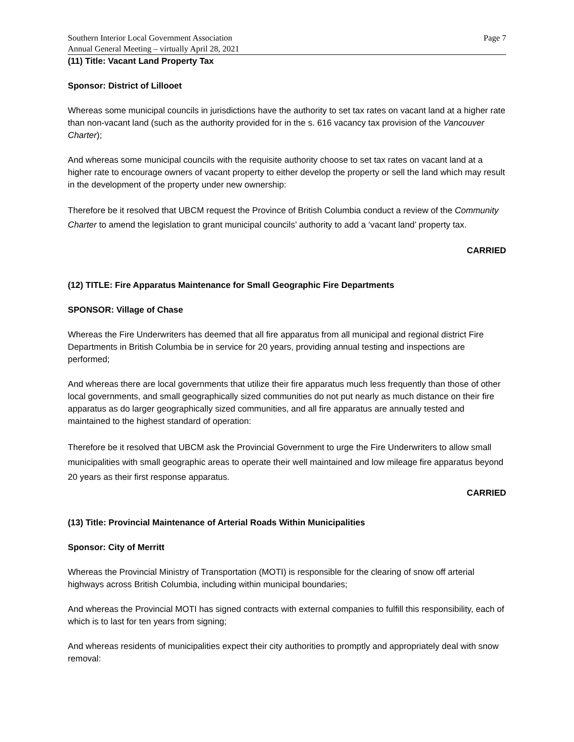Southern Interior Local Government Association
Annual General Meeting – virtually April 28, 2021
Page 7
(11) Title: Vacant Land Property Tax
Sponsor: District of Lillooet
Whereas some municipal councils in jurisdictions have the authority to set tax rates on vacant land at a higher rate than non-vacant land (such as the authority provided for in the s. 616 vacancy tax provision of the Vancouver Charter);
And whereas some municipal councils with the requisite authority choose to set tax rates on vacant land at a higher rate to encourage owners of vacant property to either develop the property or sell the land which may result in the development of the property under new ownership:
Therefore be it resolved that UBCM request the Province of British Columbia conduct a review of the Community Charter to amend the legislation to grant municipal councils’ authority to add a ‘vacant land’ property tax.
CARRIED
(12) TITLE: Fire Apparatus Maintenance for Small Geographic Fire Departments
SPONSOR: Village of Chase
Whereas the Fire Underwriters has deemed that all fire apparatus from all municipal and regional district Fire Departments in British Columbia be in service for 20 years, providing annual testing and inspections are performed;
And whereas there are local governments that utilize their fire apparatus much less frequently than those of other local governments, and small geographically sized communities do not put nearly as much distance on their fire apparatus as do larger geographically sized communities, and all fire apparatus are annually tested and maintained to the highest standard of operation:
Therefore be it resolved that UBCM ask the Provincial Government to urge the Fire Underwriters to allow small municipalities with small geographic areas to operate their well maintained and low mileage fire apparatus beyond 20 years as their first response apparatus.
CARRIED
(13) Title: Provincial Maintenance of Arterial Roads Within Municipalities
Sponsor: City of Merritt
Whereas the Provincial Ministry of Transportation (MOTI) is responsible for the clearing of snow off arterial highways across British Columbia, including within municipal boundaries;
And whereas the Provincial MOTI has signed contracts with external companies to fulfill this responsibility, each of which is to last for ten years from signing;
And whereas residents of municipalities expect their city authorities to promptly and appropriately deal with snow removal: